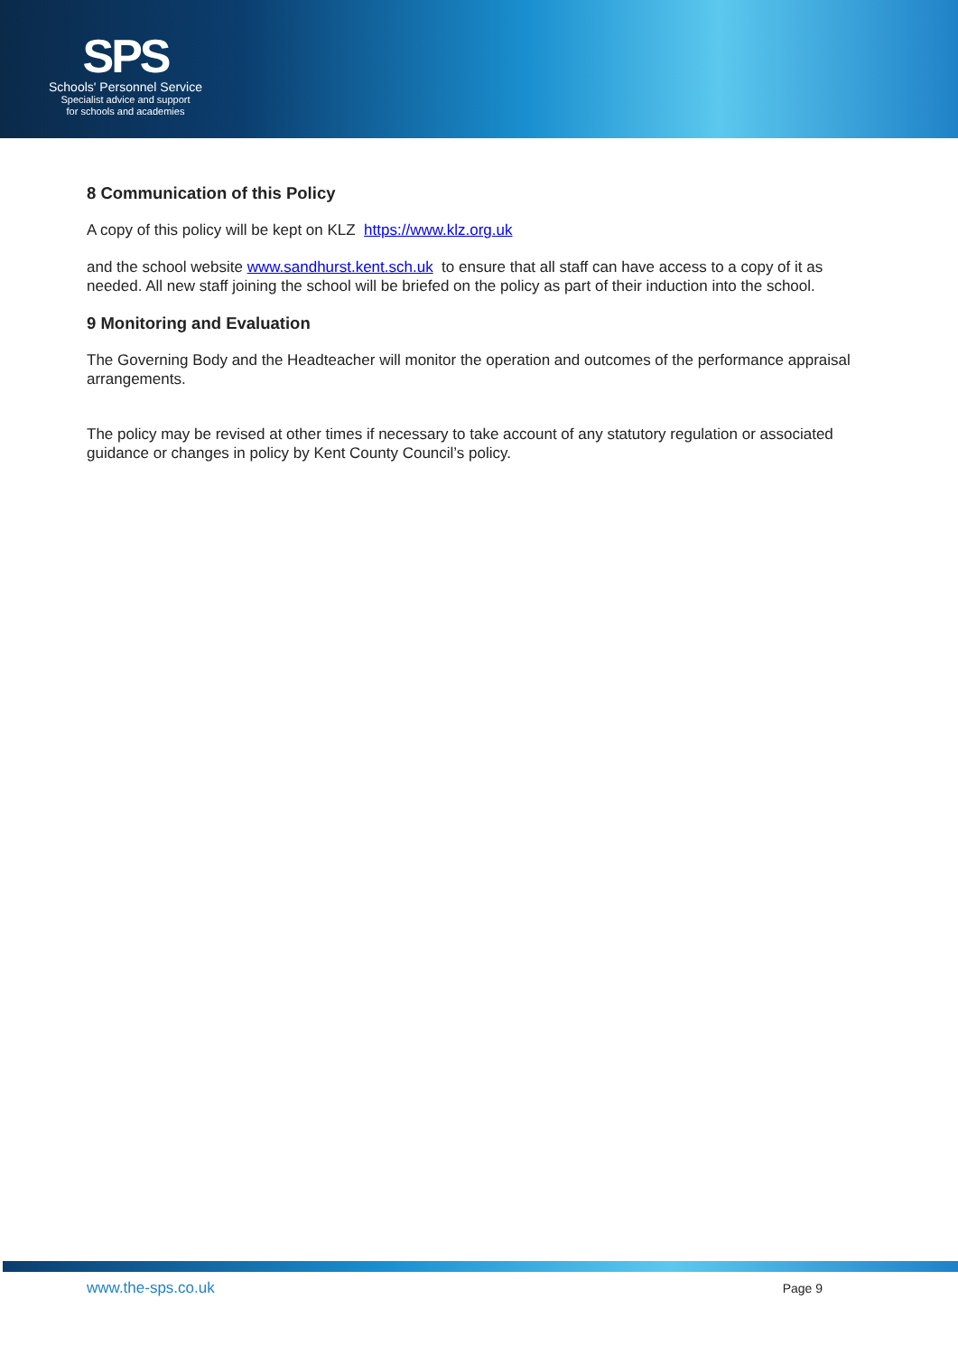SPS
Schools' Personnel Service
Specialist advice and support
for schools and academies
8 Communication of this Policy
A copy of this policy will be kept on KLZ https://www.klz.org.uk
and the school website www.sandhurst.kent.sch.uk to ensure that all staff can have access to a copy of it as needed. All new staff joining the school will be briefed on the policy as part of their induction into the school.
9 Monitoring and Evaluation
The Governing Body and the Headteacher will monitor the operation and outcomes of the performance appraisal arrangements.
The policy may be revised at other times if necessary to take account of any statutory regulation or associated guidance or changes in policy by Kent County Council’s policy.
www.the-sps.co.uk Page 9